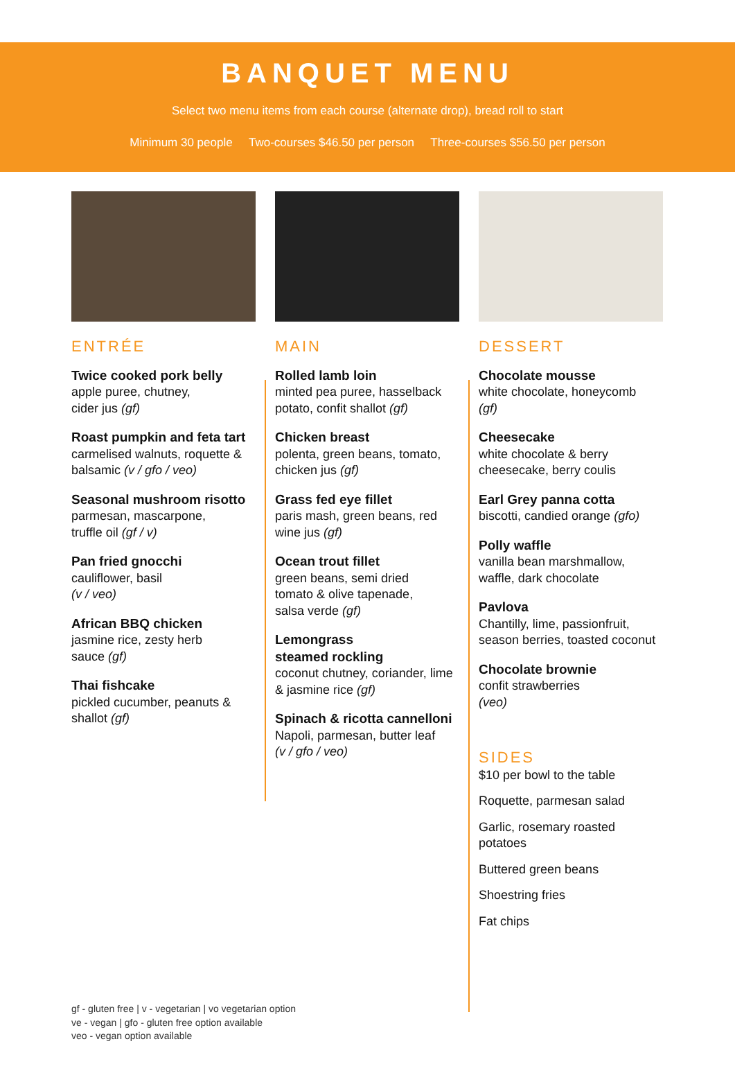BANQUET MENU
Select two menu items from each course (alternate drop), bread roll to start
Minimum 30 people Two-courses $46.50 per person Three-courses $56.50 per person
ENTRÉE
Twice cooked pork belly
apple puree, chutney,
cider jus (gf)
Roast pumpkin and feta tart
carmelised walnuts, roquette & balsamic (v / gfo / veo)
Seasonal mushroom risotto
parmesan, mascarpone,
truffle oil (gf / v)
Pan fried gnocchi
cauliflower, basil
(v / veo)
African BBQ chicken
jasmine rice, zesty herb
sauce (gf)
Thai fishcake
pickled cucumber, peanuts &
shallot (gf)
MAIN
Rolled lamb loin
minted pea puree, hasselback potato, confit shallot (gf)
Chicken breast
polenta, green beans, tomato, chicken jus (gf)
Grass fed eye fillet
paris mash, green beans, red wine jus (gf)
Ocean trout fillet
green beans, semi dried
tomato & olive tapenade,
salsa verde (gf)
Lemongrass
steamed rockling
coconut chutney, coriander, lime & jasmine rice (gf)
Spinach & ricotta cannelloni
Napoli, parmesan, butter leaf
(v / gfo / veo)
DESSERT
Chocolate mousse
white chocolate, honeycomb
(gf)
Cheesecake
white chocolate & berry
cheesecake, berry coulis
Earl Grey panna cotta
biscotti, candied orange (gfo)
Polly waffle
vanilla bean marshmallow,
waffle, dark chocolate
Pavlova
Chantilly, lime, passionfruit, season berries, toasted coconut
Chocolate brownie
confit strawberries
(veo)
SIDES
$10 per bowl to the table
Roquette, parmesan salad
Garlic, rosemary roasted potatoes
Buttered green beans
Shoestring fries
Fat chips
gf - gluten free | v - vegetarian | vo vegetarian option
ve - vegan | gfo - gluten free option available
veo - vegan option available